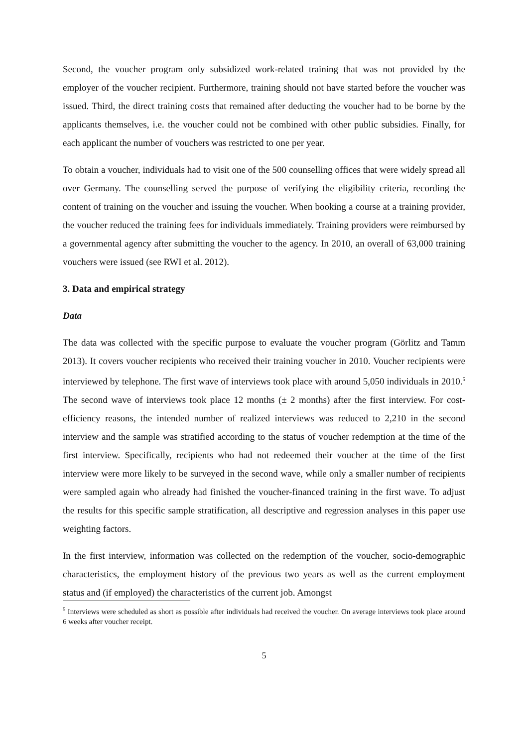Second, the voucher program only subsidized work-related training that was not provided by the employer of the voucher recipient. Furthermore, training should not have started before the voucher was issued. Third, the direct training costs that remained after deducting the voucher had to be borne by the applicants themselves, i.e. the voucher could not be combined with other public subsidies. Finally, for each applicant the number of vouchers was restricted to one per year.
To obtain a voucher, individuals had to visit one of the 500 counselling offices that were widely spread all over Germany. The counselling served the purpose of verifying the eligibility criteria, recording the content of training on the voucher and issuing the voucher. When booking a course at a training provider, the voucher reduced the training fees for individuals immediately. Training providers were reimbursed by a governmental agency after submitting the voucher to the agency. In 2010, an overall of 63,000 training vouchers were issued (see RWI et al. 2012).
3. Data and empirical strategy
Data
The data was collected with the specific purpose to evaluate the voucher program (Görlitz and Tamm 2013). It covers voucher recipients who received their training voucher in 2010. Voucher recipients were interviewed by telephone. The first wave of interviews took place with around 5,050 individuals in 2010.<sup>5</sup> The second wave of interviews took place 12 months (± 2 months) after the first interview. For cost-efficiency reasons, the intended number of realized interviews was reduced to 2,210 in the second interview and the sample was stratified according to the status of voucher redemption at the time of the first interview. Specifically, recipients who had not redeemed their voucher at the time of the first interview were more likely to be surveyed in the second wave, while only a smaller number of recipients were sampled again who already had finished the voucher-financed training in the first wave. To adjust the results for this specific sample stratification, all descriptive and regression analyses in this paper use weighting factors.
In the first interview, information was collected on the redemption of the voucher, socio-demographic characteristics, the employment history of the previous two years as well as the current employment status and (if employed) the characteristics of the current job. Amongst
<sup>5</sup> Interviews were scheduled as short as possible after individuals had received the voucher. On average interviews took place around 6 weeks after voucher receipt.
5